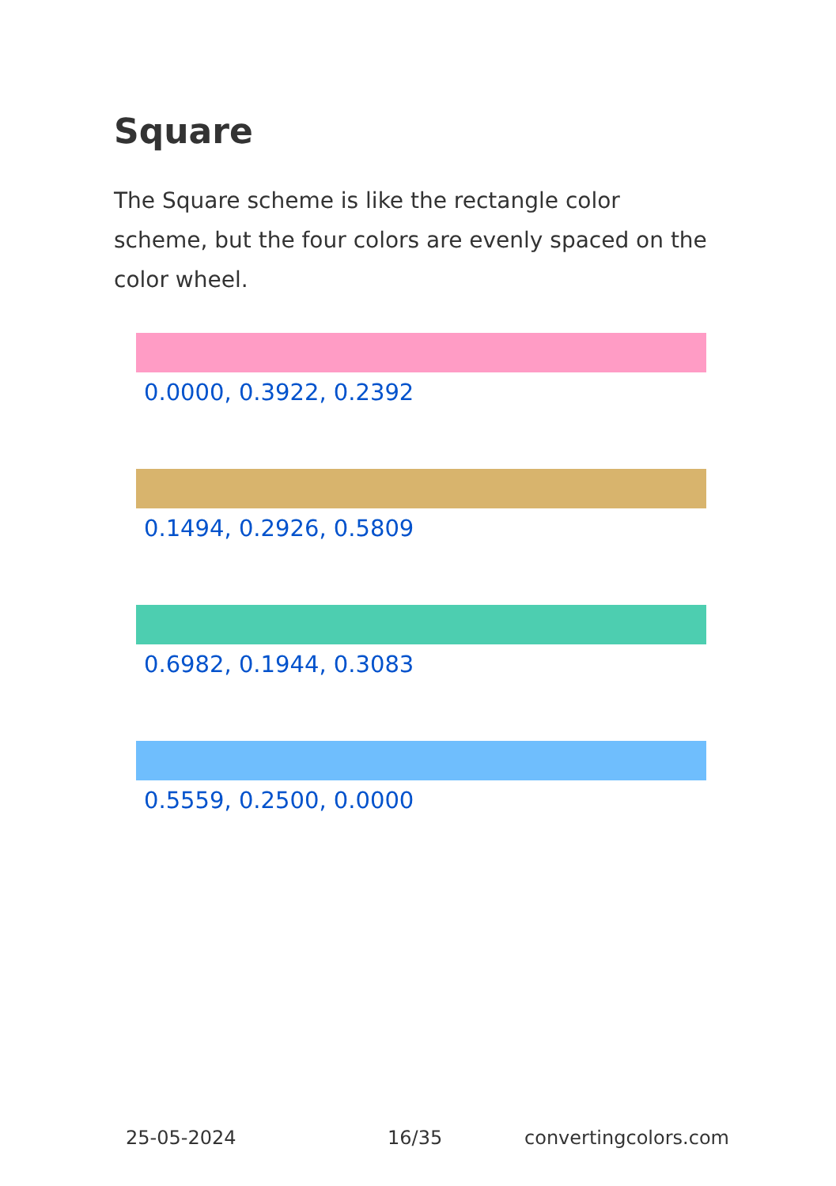Square
The Square scheme is like the rectangle color scheme, but the four colors are evenly spaced on the color wheel.
0.0000, 0.3922, 0.2392
0.1494, 0.2926, 0.5809
0.6982, 0.1944, 0.3083
0.5559, 0.2500, 0.0000
25-05-2024 16/35 convertingcolors.com